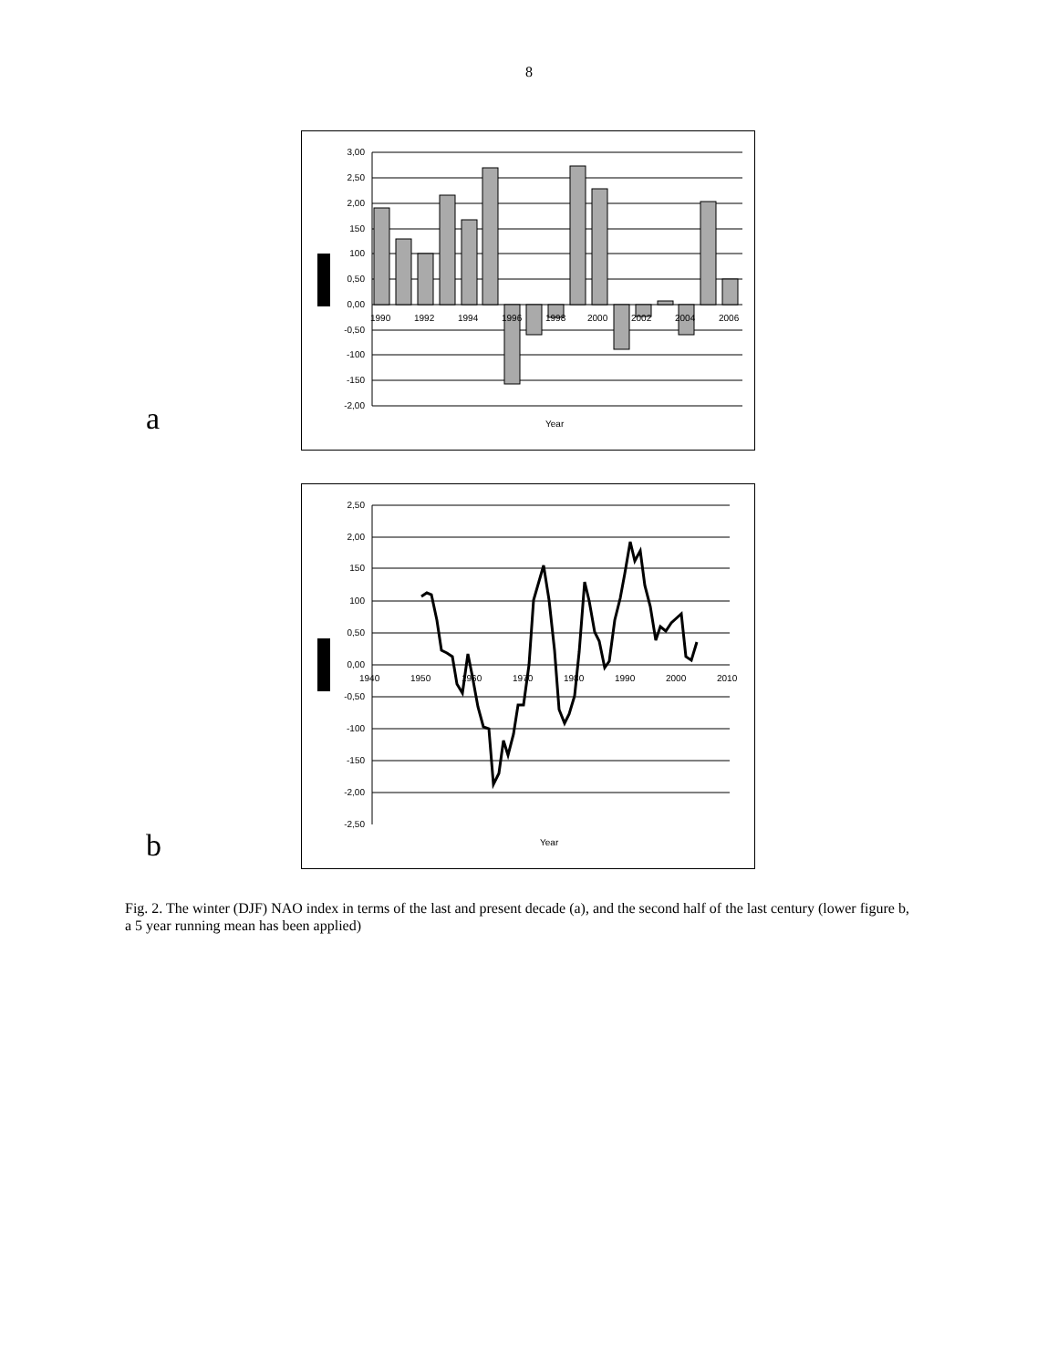8
3,00
2,50
2,00
150
100
0,50
0,00
-0,50
-100
-150
-2,00
1990
1992
1994
1996
1998
2000
2002
2004
2006
Year
a
2,50
2,00
150
100
0,50
0,00
-0,50
-100
-150
-2,00
-2,50
1940
1950
1960
1970
1980
1990
2000
2010
Year
b
Fig. 2. The winter (DJF) NAO index in terms of the last and present decade (a), and the second half of the last century (lower figure b, a 5 year running mean has been applied)